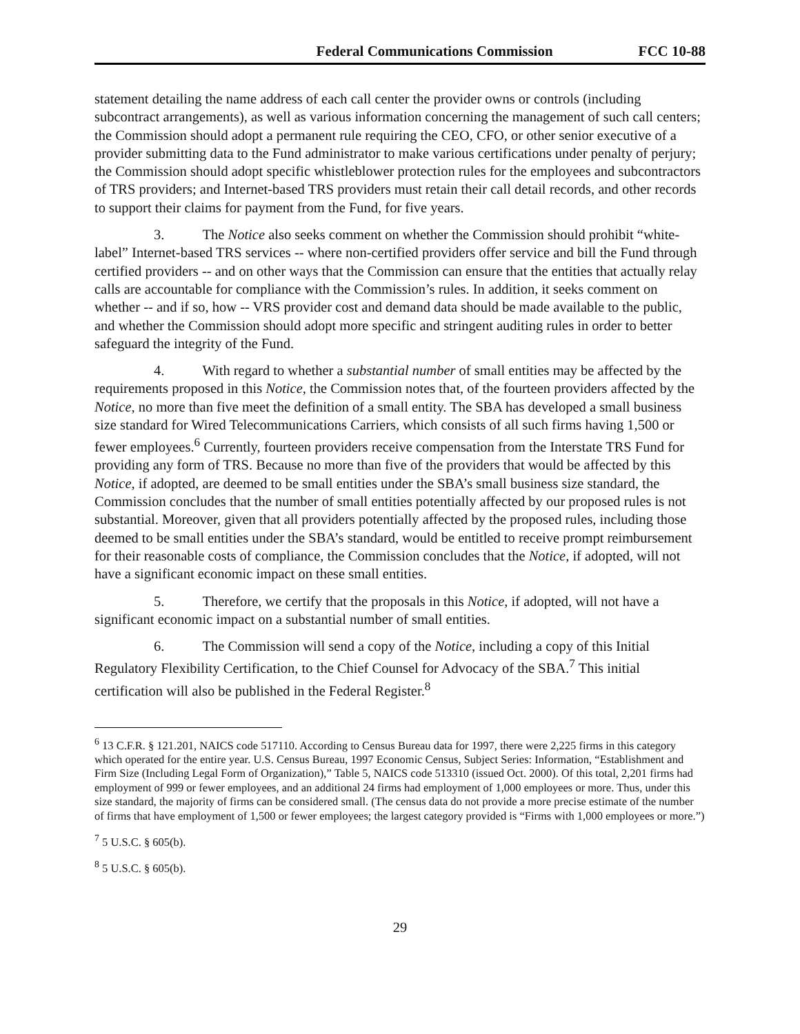Federal Communications Commission FCC 10-88
statement detailing the name address of each call center the provider owns or controls (including subcontract arrangements), as well as various information concerning the management of such call centers; the Commission should adopt a permanent rule requiring the CEO, CFO, or other senior executive of a provider submitting data to the Fund administrator to make various certifications under penalty of perjury; the Commission should adopt specific whistleblower protection rules for the employees and subcontractors of TRS providers; and Internet-based TRS providers must retain their call detail records, and other records to support their claims for payment from the Fund, for five years.
3. The Notice also seeks comment on whether the Commission should prohibit “white-label” Internet-based TRS services -- where non-certified providers offer service and bill the Fund through certified providers -- and on other ways that the Commission can ensure that the entities that actually relay calls are accountable for compliance with the Commission’s rules. In addition, it seeks comment on whether -- and if so, how -- VRS provider cost and demand data should be made available to the public, and whether the Commission should adopt more specific and stringent auditing rules in order to better safeguard the integrity of the Fund.
4. With regard to whether a substantial number of small entities may be affected by the requirements proposed in this Notice, the Commission notes that, of the fourteen providers affected by the Notice, no more than five meet the definition of a small entity. The SBA has developed a small business size standard for Wired Telecommunications Carriers, which consists of all such firms having 1,500 or fewer employees.<sup>6</sup> Currently, fourteen providers receive compensation from the Interstate TRS Fund for providing any form of TRS. Because no more than five of the providers that would be affected by this Notice, if adopted, are deemed to be small entities under the SBA’s small business size standard, the Commission concludes that the number of small entities potentially affected by our proposed rules is not substantial. Moreover, given that all providers potentially affected by the proposed rules, including those deemed to be small entities under the SBA’s standard, would be entitled to receive prompt reimbursement for their reasonable costs of compliance, the Commission concludes that the Notice, if adopted, will not have a significant economic impact on these small entities.
5. Therefore, we certify that the proposals in this Notice, if adopted, will not have a significant economic impact on a substantial number of small entities.
6. The Commission will send a copy of the Notice, including a copy of this Initial Regulatory Flexibility Certification, to the Chief Counsel for Advocacy of the SBA.<sup>7</sup> This initial certification will also be published in the Federal Register.<sup>8</sup>
<sup>6</sup> 13 C.F.R. § 121.201, NAICS code 517110. According to Census Bureau data for 1997, there were 2,225 firms in this category which operated for the entire year. U.S. Census Bureau, 1997 Economic Census, Subject Series: Information, “Establishment and Firm Size (Including Legal Form of Organization),” Table 5, NAICS code 513310 (issued Oct. 2000). Of this total, 2,201 firms had employment of 999 or fewer employees, and an additional 24 firms had employment of 1,000 employees or more. Thus, under this size standard, the majority of firms can be considered small. (The census data do not provide a more precise estimate of the number of firms that have employment of 1,500 or fewer employees; the largest category provided is “Firms with 1,000 employees or more.”)
<sup>7</sup> 5 U.S.C. § 605(b).
<sup>8</sup> 5 U.S.C. § 605(b).
29